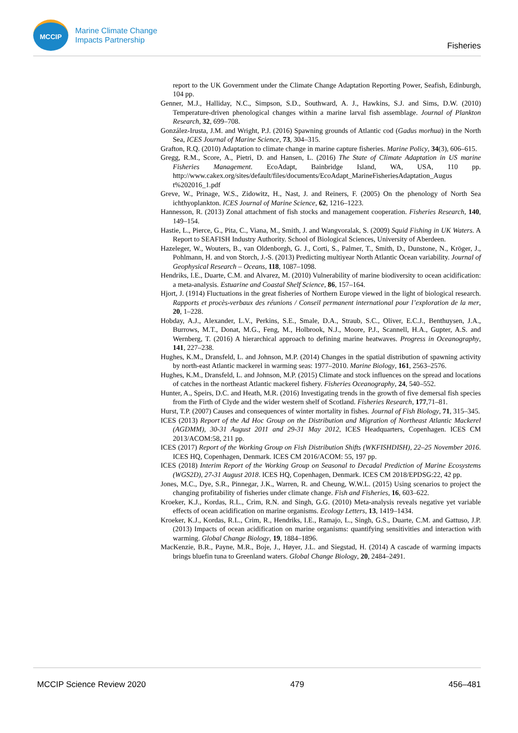MCCIP
Marine Climate Change
Impacts Partnership
Fisheries
report to the UK Government under the Climate Change Adaptation Reporting Power, Seafish, Edinburgh, 104 pp.
Genner, M.J., Halliday, N.C., Simpson, S.D., Southward, A. J., Hawkins, S.J. and Sims, D.W. (2010) Temperature-driven phenological changes within a marine larval fish assemblage. Journal of Plankton Research, 32, 699–708.
González-Irusta, J.M. and Wright, P.J. (2016) Spawning grounds of Atlantic cod (Gadus morhua) in the North Sea, ICES Journal of Marine Science, 73, 304–315.
Grafton, R.Q. (2010) Adaptation to climate change in marine capture fisheries. Marine Policy, 34(3), 606–615.
Gregg, R.M., Score, A., Pietri, D. and Hansen, L. (2016) The State of Climate Adaptation in US marine Fisheries Management. EcoAdapt, Bainbridge Island, WA, USA, 110 pp. http://www.cakex.org/sites/default/files/documents/EcoAdapt_MarineFisheriesAdaptation_Augus t%202016_1.pdf
Greve, W., Prinage, W.S., Zidowitz, H., Nast, J. and Reiners, F. (2005) On the phenology of North Sea ichthyoplankton. ICES Journal of Marine Science, 62, 1216–1223.
Hannesson, R. (2013) Zonal attachment of fish stocks and management cooperation. Fisheries Research, 140, 149–154.
Hastie, L., Pierce, G., Pita, C., Viana, M., Smith, J. and Wangvoralak, S. (2009) Squid Fishing in UK Waters. A Report to SEAFISH Industry Authority. School of Biological Sciences, University of Aberdeen.
Hazeleger, W., Wouters, B., van Oldenborgh, G. J., Corti, S., Palmer, T., Smith, D., Dunstone, N., Kröger, J., Pohlmann, H. and von Storch, J.-S. (2013) Predicting multiyear North Atlantic Ocean variability. Journal of Geophysical Research – Oceans, 118, 1087–1098.
Hendriks, I.E., Duarte, C.M. and Alvarez, M. (2010) Vulnerability of marine biodiversity to ocean acidification: a meta-analysis. Estuarine and Coastal Shelf Science, 86, 157–164.
Hjort, J. (1914) Fluctuations in the great fisheries of Northern Europe viewed in the light of biological research. Rapports et procès-verbaux des réunions / Conseil permanent international pour l’exploration de la mer, 20, 1–228.
Hobday, A.J., Alexander, L.V., Perkins, S.E., Smale, D.A., Straub, S.C., Oliver, E.C.J., Benthuysen, J.A., Burrows, M.T., Donat, M.G., Feng, M., Holbrook, N.J., Moore, P.J., Scannell, H.A., Gupter, A.S. and Wernberg, T. (2016) A hierarchical approach to defining marine heatwaves. Progress in Oceanography, 141, 227–238.
Hughes, K.M., Dransfeld, L. and Johnson, M.P. (2014) Changes in the spatial distribution of spawning activity by north-east Atlantic mackerel in warming seas: 1977–2010. Marine Biology, 161, 2563–2576.
Hughes, K.M., Dransfeld, L. and Johnson, M.P. (2015) Climate and stock influences on the spread and locations of catches in the northeast Atlantic mackerel fishery. Fisheries Oceanography, 24, 540–552.
Hunter, A., Speirs, D.C. and Heath, M.R. (2016) Investigating trends in the growth of five demersal fish species from the Firth of Clyde and the wider western shelf of Scotland. Fisheries Research, 177,71–81.
Hurst, T.P. (2007) Causes and consequences of winter mortality in fishes. Journal of Fish Biology, 71, 315–345.
ICES (2013) Report of the Ad Hoc Group on the Distribution and Migration of Northeast Atlantic Mackerel (AGDMM), 30-31 August 2011 and 29-31 May 2012, ICES Headquarters, Copenhagen. ICES CM 2013/ACOM:58, 211 pp.
ICES (2017) Report of the Working Group on Fish Distribution Shifts (WKFISHDISH), 22–25 November 2016. ICES HQ, Copenhagen, Denmark. ICES CM 2016/ACOM: 55, 197 pp.
ICES (2018) Interim Report of the Working Group on Seasonal to Decadal Prediction of Marine Ecosystems (WGS2D), 27-31 August 2018. ICES HQ, Copenhagen, Denmark. ICES CM 2018/EPDSG:22, 42 pp.
Jones, M.C., Dye, S.R., Pinnegar, J.K., Warren, R. and Cheung, W.W.L. (2015) Using scenarios to project the changing profitability of fisheries under climate change. Fish and Fisheries, 16, 603–622.
Kroeker, K.J., Kordas, R.L., Crim, R.N. and Singh, G.G. (2010) Meta-analysis reveals negative yet variable effects of ocean acidification on marine organisms. Ecology Letters, 13, 1419–1434.
Kroeker, K.J., Kordas, R.L., Crim, R., Hendriks, I.E., Ramajo, L., Singh, G.S., Duarte, C.M. and Gattuso, J.P. (2013) Impacts of ocean acidification on marine organisms: quantifying sensitivities and interaction with warming. Global Change Biology, 19, 1884–1896.
MacKenzie, B.R., Payne, M.R., Boje, J., Høyer, J.L. and Siegstad, H. (2014) A cascade of warming impacts brings bluefin tuna to Greenland waters. Global Change Biology, 20, 2484–2491.
MCCIP Science Review 2020 479 456–481